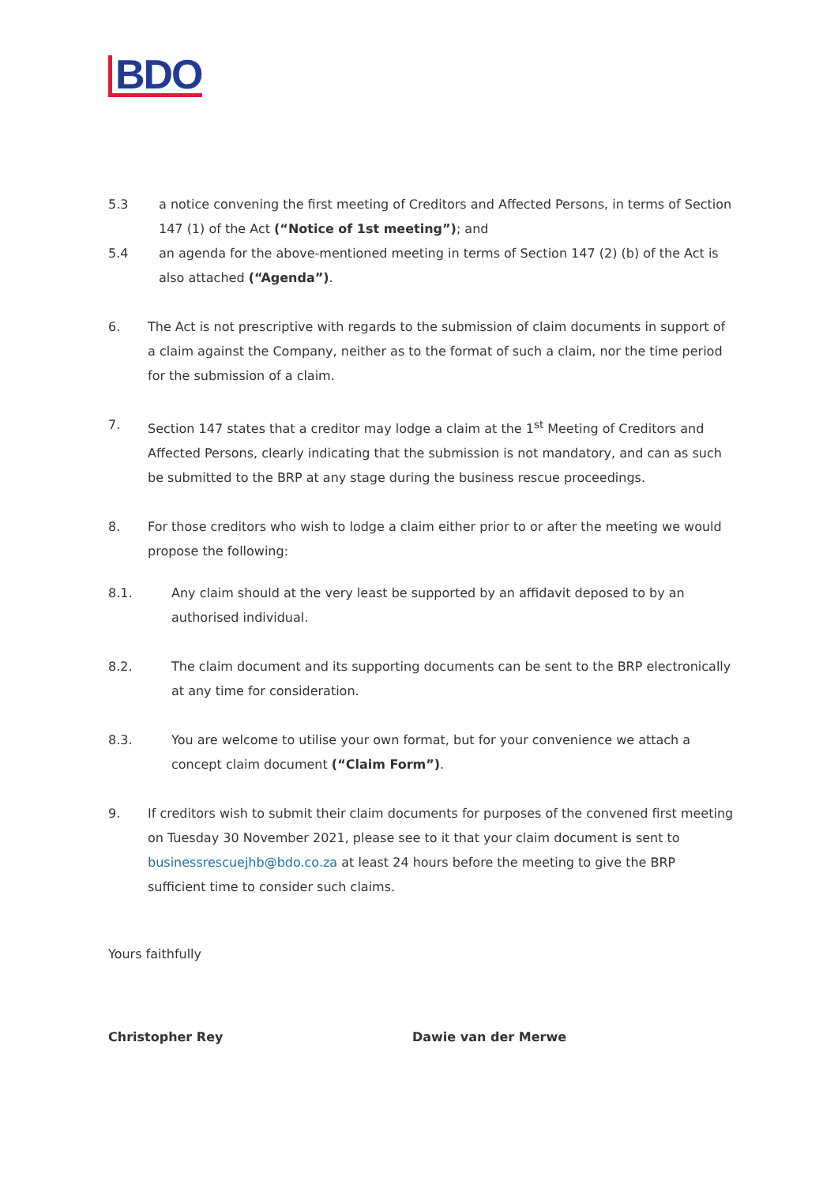BDO
5.3 a notice convening the first meeting of Creditors and Affected Persons, in terms of Section 147 (1) of the Act (“Notice of 1st meeting”); and
5.4 an agenda for the above-mentioned meeting in terms of Section 147 (2) (b) of the Act is also attached (“Agenda”).
6. The Act is not prescriptive with regards to the submission of claim documents in support of a claim against the Company, neither as to the format of such a claim, nor the time period for the submission of a claim.
7. Section 147 states that a creditor may lodge a claim at the 1<sup>st</sup> Meeting of Creditors and Affected Persons, clearly indicating that the submission is not mandatory, and can as such be submitted to the BRP at any stage during the business rescue proceedings.
8. For those creditors who wish to lodge a claim either prior to or after the meeting we would propose the following:
8.1. Any claim should at the very least be supported by an affidavit deposed to by an authorised individual.
8.2. The claim document and its supporting documents can be sent to the BRP electronically at any time for consideration.
8.3. You are welcome to utilise your own format, but for your convenience we attach a concept claim document (“Claim Form”).
9. If creditors wish to submit their claim documents for purposes of the convened first meeting on Tuesday 30 November 2021, please see to it that your claim document is sent to businessrescuejhb@bdo.co.za at least 24 hours before the meeting to give the BRP sufficient time to consider such claims.
Yours faithfully
Christopher Rey Dawie van der Merwe